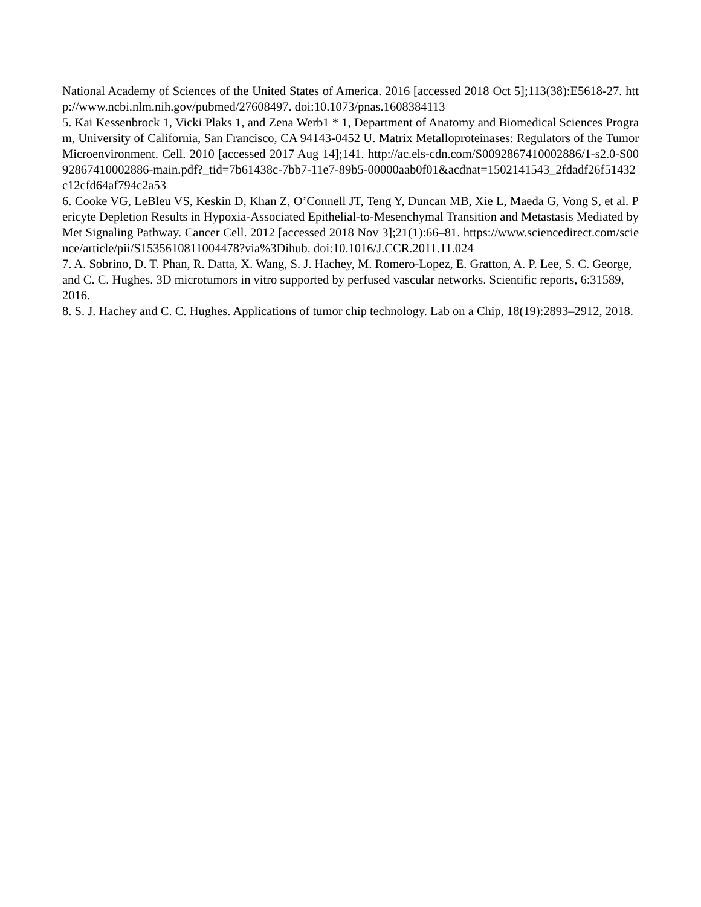National Academy of Sciences of the United States of America. 2016 [accessed 2018 Oct 5];113(38):E5618-27. http://www.ncbi.nlm.nih.gov/pubmed/27608497. doi:10.1073/pnas.1608384113
5. Kai Kessenbrock 1, Vicki Plaks 1, and Zena Werb1 * 1, Department of Anatomy and Biomedical Sciences Program, University of California, San Francisco, CA 94143-0452 U. Matrix Metalloproteinases: Regulators of the Tumor Microenvironment. Cell. 2010 [accessed 2017 Aug 14];141. http://ac.els-cdn.com/S0092867410002886/1-s2.0-S0092867410002886-main.pdf?_tid=7b61438c-7bb7-11e7-89b5-00000aab0f01&acdnat=1502141543_2fdadf26f51432c12cfd64af794c2a53
6. Cooke VG, LeBleu VS, Keskin D, Khan Z, O’Connell JT, Teng Y, Duncan MB, Xie L, Maeda G, Vong S, et al. Pericyte Depletion Results in Hypoxia-Associated Epithelial-to-Mesenchymal Transition and Metastasis Mediated by Met Signaling Pathway. Cancer Cell. 2012 [accessed 2018 Nov 3];21(1):66–81. https://www.sciencedirect.com/science/article/pii/S1535610811004478?via%3Dihub. doi:10.1016/J.CCR.2011.11.024
7. A. Sobrino, D. T. Phan, R. Datta, X. Wang, S. J. Hachey, M. Romero-Lopez, E. Gratton, A. P. Lee, S. C. George, and C. C. Hughes. 3D microtumors in vitro supported by perfused vascular networks. Scientific reports, 6:31589, 2016.
8. S. J. Hachey and C. C. Hughes. Applications of tumor chip technology. Lab on a Chip, 18(19):2893–2912, 2018.